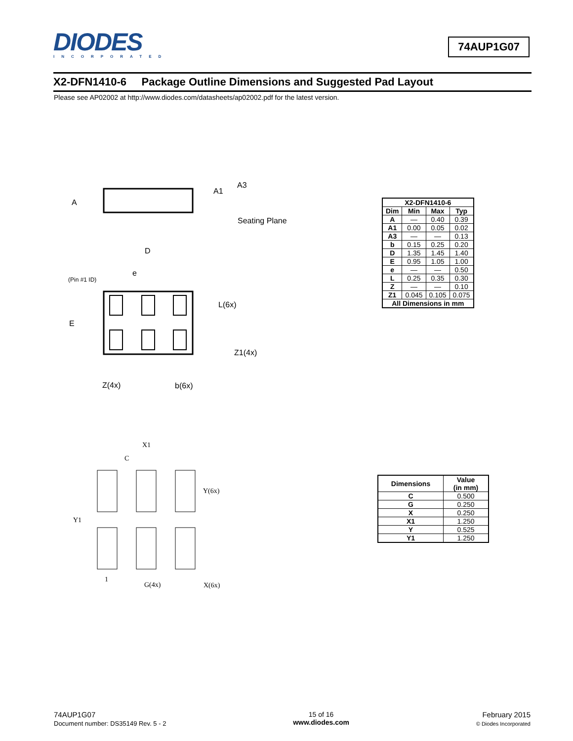DIODES
INCORPORATED
74AUP1G07
X2-DFN1410-6 Package Outline Dimensions and Suggested Pad Layout
Please see AP02002 at http://www.diodes.com/datasheets/ap02002.pdf for the latest version.
A
A1
A3
Seating Plane
D
e
(Pin #1 ID)
L(6x)
E
Z1(4x)
Z(4x)
b(6x)
| X2-DFN1410-6 | | | |
| --- | --- | --- | --- |
| Dim | Min | Max | Typ |
| A | — | 0.40 | 0.39 |
| A1 | 0.00 | 0.05 | 0.02 |
| A3 | — | — | 0.13 |
| b | 0.15 | 0.25 | 0.20 |
| D | 1.35 | 1.45 | 1.40 |
| E | 0.95 | 1.05 | 1.00 |
| e | — | — | 0.50 |
| L | 0.25 | 0.35 | 0.30 |
| Z | — | — | 0.10 |
| Z1 | 0.045 | 0.105 | 0.075 |
| All Dimensions in mm | | | |
X1
C
Y(6x)
Y1
1
G(4x)
X(6x)
| Dimensions | Value (in mm) |
| --- | --- |
| C | 0.500 |
| G | 0.250 |
| X | 0.250 |
| X1 | 1.250 |
| Y | 0.525 |
| Y1 | 1.250 |
74AUP1G07
Document number: DS35149 Rev. 5 - 2
15 of 16
www.diodes.com
February 2015
© Diodes Incorporated